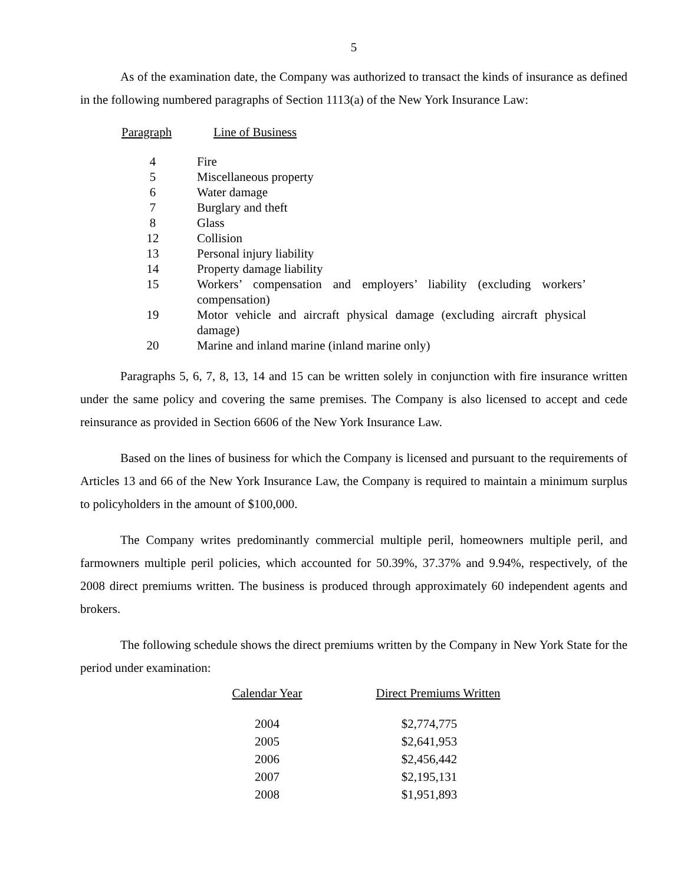5
As of the examination date, the Company was authorized to transact the kinds of insurance as defined in the following numbered paragraphs of Section 1113(a) of the New York Insurance Law:
| Paragraph | Line of Business |
| --- | --- |
| 4 | Fire |
| 5 | Miscellaneous property |
| 6 | Water damage |
| 7 | Burglary and theft |
| 8 | Glass |
| 12 | Collision |
| 13 | Personal injury liability |
| 14 | Property damage liability |
| 15 | Workers’ compensation and employers’ liability (excluding workers’ compensation) |
| 19 | Motor vehicle and aircraft physical damage (excluding aircraft physical damage) |
| 20 | Marine and inland marine (inland marine only) |
Paragraphs 5, 6, 7, 8, 13, 14 and 15 can be written solely in conjunction with fire insurance written under the same policy and covering the same premises. The Company is also licensed to accept and cede reinsurance as provided in Section 6606 of the New York Insurance Law.
Based on the lines of business for which the Company is licensed and pursuant to the requirements of Articles 13 and 66 of the New York Insurance Law, the Company is required to maintain a minimum surplus to policyholders in the amount of $100,000.
The Company writes predominantly commercial multiple peril, homeowners multiple peril, and farmowners multiple peril policies, which accounted for 50.39%, 37.37% and 9.94%, respectively, of the 2008 direct premiums written. The business is produced through approximately 60 independent agents and brokers.
The following schedule shows the direct premiums written by the Company in New York State for the period under examination:
| Calendar Year | Direct Premiums Written |
| --- | --- |
| 2004 | $2,774,775 |
| 2005 | $2,641,953 |
| 2006 | $2,456,442 |
| 2007 | $2,195,131 |
| 2008 | $1,951,893 |